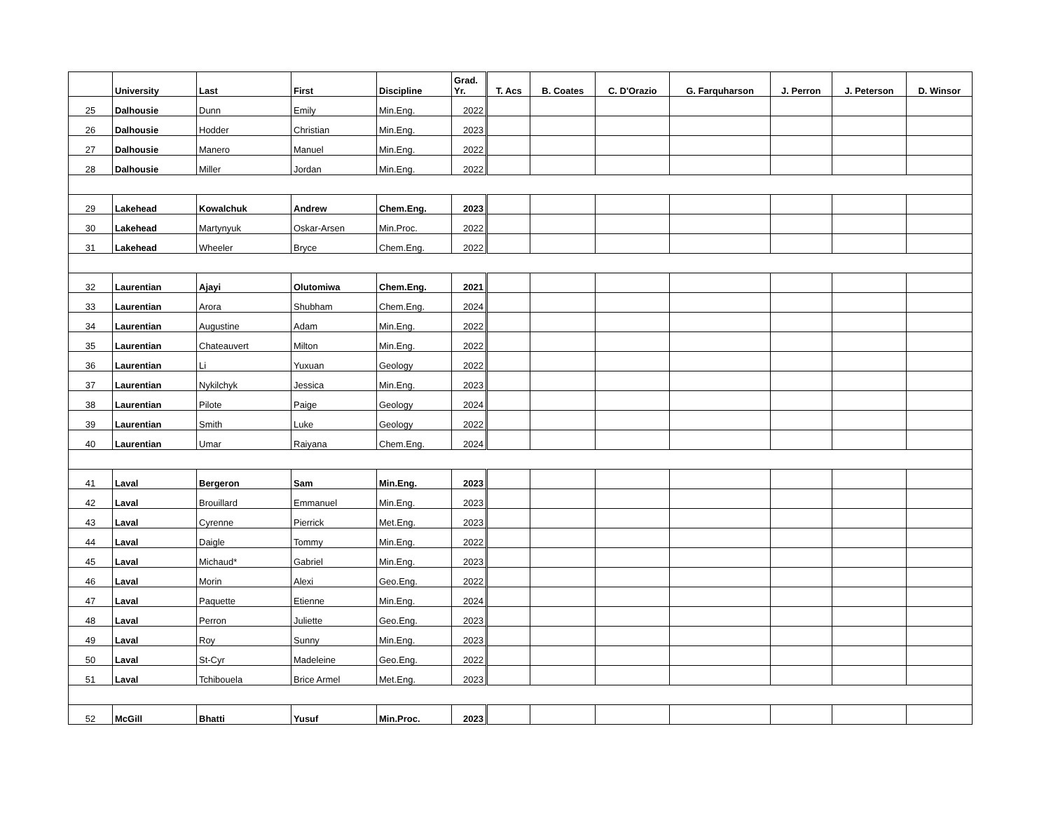| | University | Last | First | Discipline | Grad. Yr. | T. Acs | B. Coates | C. D'Orazio | G. Farquharson | J. Perron | J. Peterson | D. Winsor |
| --- | --- | --- | --- | --- | --- | --- | --- | --- | --- | --- | --- | --- |
| 25 | Dalhousie | Dunn | Emily | Min.Eng. | 2022 | | | | | | | |
| 26 | Dalhousie | Hodder | Christian | Min.Eng. | 2023 | | | | | | | |
| 27 | Dalhousie | Manero | Manuel | Min.Eng. | 2022 | | | | | | | |
| 28 | Dalhousie | Miller | Jordan | Min.Eng. | 2022 | | | | | | | |
| 29 | Lakehead | Kowalchuk | Andrew | Chem.Eng. | 2023 | | | | | | | |
| 30 | Lakehead | Martynyuk | Oskar-Arsen | Min.Proc. | 2022 | | | | | | | |
| 31 | Lakehead | Wheeler | Bryce | Chem.Eng. | 2022 | | | | | | | |
| 32 | Laurentian | Ajayi | Olutomiwa | Chem.Eng. | 2021 | | | | | | | |
| 33 | Laurentian | Arora | Shubham | Chem.Eng. | 2024 | | | | | | | |
| 34 | Laurentian | Augustine | Adam | Min.Eng. | 2022 | | | | | | | |
| 35 | Laurentian | Chateauvert | Milton | Min.Eng. | 2022 | | | | | | | |
| 36 | Laurentian | Li | Yuxuan | Geology | 2022 | | | | | | | |
| 37 | Laurentian | Nykilchyk | Jessica | Min.Eng. | 2023 | | | | | | | |
| 38 | Laurentian | Pilote | Paige | Geology | 2024 | | | | | | | |
| 39 | Laurentian | Smith | Luke | Geology | 2022 | | | | | | | |
| 40 | Laurentian | Umar | Raiyana | Chem.Eng. | 2024 | | | | | | | |
| 41 | Laval | Bergeron | Sam | Min.Eng. | 2023 | | | | | | | |
| 42 | Laval | Brouillard | Emmanuel | Min.Eng. | 2023 | | | | | | | |
| 43 | Laval | Cyrenne | Pierrick | Met.Eng. | 2023 | | | | | | | |
| 44 | Laval | Daigle | Tommy | Min.Eng. | 2022 | | | | | | | |
| 45 | Laval | Michaud* | Gabriel | Min.Eng. | 2023 | | | | | | | |
| 46 | Laval | Morin | Alexi | Geo.Eng. | 2022 | | | | | | | |
| 47 | Laval | Paquette | Etienne | Min.Eng. | 2024 | | | | | | | |
| 48 | Laval | Perron | Juliette | Geo.Eng. | 2023 | | | | | | | |
| 49 | Laval | Roy | Sunny | Min.Eng. | 2023 | | | | | | | |
| 50 | Laval | St-Cyr | Madeleine | Geo.Eng. | 2022 | | | | | | | |
| 51 | Laval | Tchibouela | Brice Armel | Met.Eng. | 2023 | | | | | | | |
| 52 | McGill | Bhatti | Yusuf | Min.Proc. | 2023 | | | | | | | |